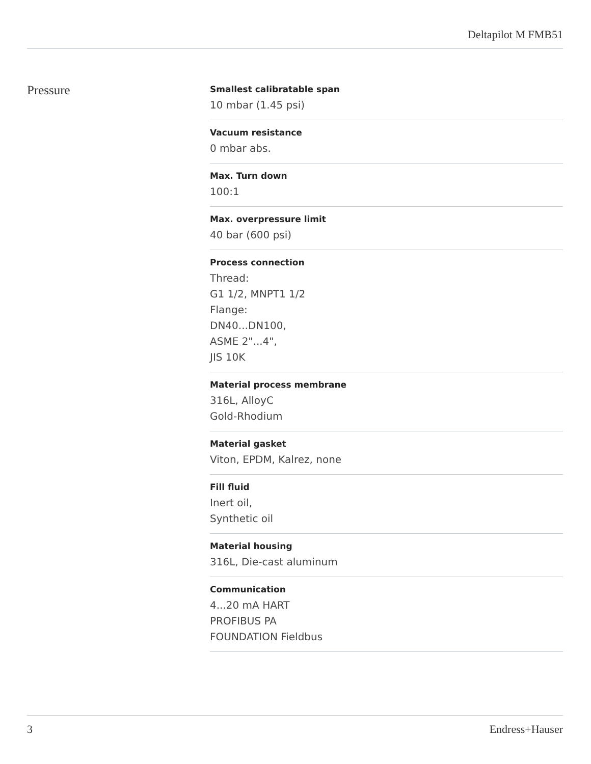Deltapilot M FMB51
Pressure
Smallest calibratable span
10 mbar (1.45 psi)
Vacuum resistance
0 mbar abs.
Max. Turn down
100:1
Max. overpressure limit
40 bar (600 psi)
Process connection
Thread:
G1 1/2, MNPT1 1/2
Flange:
DN40...DN100,
ASME 2"...4",
JIS 10K
Material process membrane
316L, AlloyC
Gold-Rhodium
Material gasket
Viton, EPDM, Kalrez, none
Fill fluid
Inert oil,
Synthetic oil
Material housing
316L, Die-cast aluminum
Communication
4...20 mA HART
PROFIBUS PA
FOUNDATION Fieldbus
3 Endress+Hauser